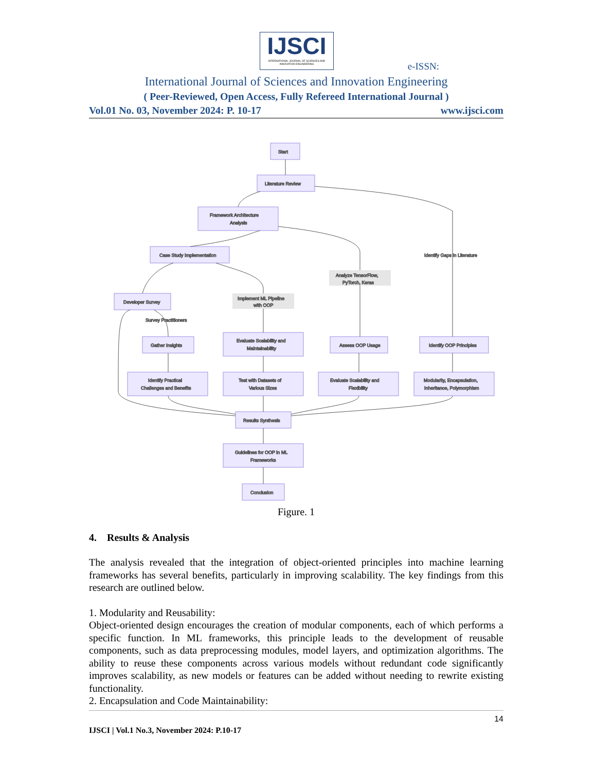IJSCI
INTERNATIONAL JOURNAL OF SCIENCES AND INNOVATION ENGINEERING
e-ISSN:
International Journal of Sciences and Innovation Engineering
( Peer-Reviewed, Open Access, Fully Refereed International Journal )
Vol.01 No. 03, November 2024: P. 10-17 www.ijsci.com
Start
Literature Review
Framework Architecture
Analysis
Case Study Implementation
Developer Survey
Gather Insights
Identify Practical
Challenges and Benefits
Evaluate Scalability and
Maintainability
Test with Datasets of
Various Sizes
Assess OOP Usage
Evaluate Scalability and
Flexibility
Identify OOP Principles
Modularity, Encapsulation,
Inheritance, Polymorphism
Results Synthesis
Guidelines for OOP in ML
Frameworks
Conclusion
Identify Gaps in Literature
Analyze TensorFlow,
PyTorch, Keras
Implement ML Pipeline
with OOP
Survey Practitioners
Figure. 1
4. Results & Analysis
The analysis revealed that the integration of object-oriented principles into machine learning frameworks has several benefits, particularly in improving scalability. The key findings from this research are outlined below.
1. Modularity and Reusability:
Object-oriented design encourages the creation of modular components, each of which performs a specific function. In ML frameworks, this principle leads to the development of reusable components, such as data preprocessing modules, model layers, and optimization algorithms. The ability to reuse these components across various models without redundant code significantly improves scalability, as new models or features can be added without needing to rewrite existing functionality.
2. Encapsulation and Code Maintainability:
14
IJSCI | Vol.1 No.3, November 2024: P.10-17